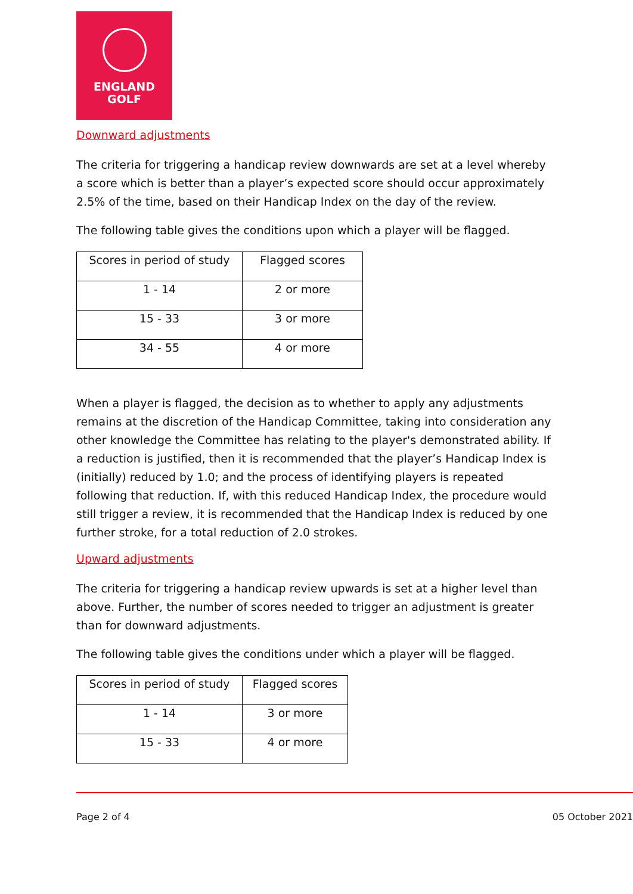ENGLAND
GOLF
Downward adjustments
The criteria for triggering a handicap review downwards are set at a level whereby a score which is better than a player’s expected score should occur approximately 2.5% of the time, based on their Handicap Index on the day of the review.
The following table gives the conditions upon which a player will be flagged.
| Scores in period of study | Flagged scores |
| 1 - 14 | 2 or more |
| 15 - 33 | 3 or more |
| 34 - 55 | 4 or more |
When a player is flagged, the decision as to whether to apply any adjustments remains at the discretion of the Handicap Committee, taking into consideration any other knowledge the Committee has relating to the player's demonstrated ability. If a reduction is justified, then it is recommended that the player’s Handicap Index is (initially) reduced by 1.0; and the process of identifying players is repeated following that reduction. If, with this reduced Handicap Index, the procedure would still trigger a review, it is recommended that the Handicap Index is reduced by one further stroke, for a total reduction of 2.0 strokes.
Upward adjustments
The criteria for triggering a handicap review upwards is set at a higher level than above. Further, the number of scores needed to trigger an adjustment is greater than for downward adjustments.
The following table gives the conditions under which a player will be flagged.
| Scores in period of study | Flagged scores |
| 1 - 14 | 3 or more |
| 15 - 33 | 4 or more |
Page 2 of 4 05 October 2021